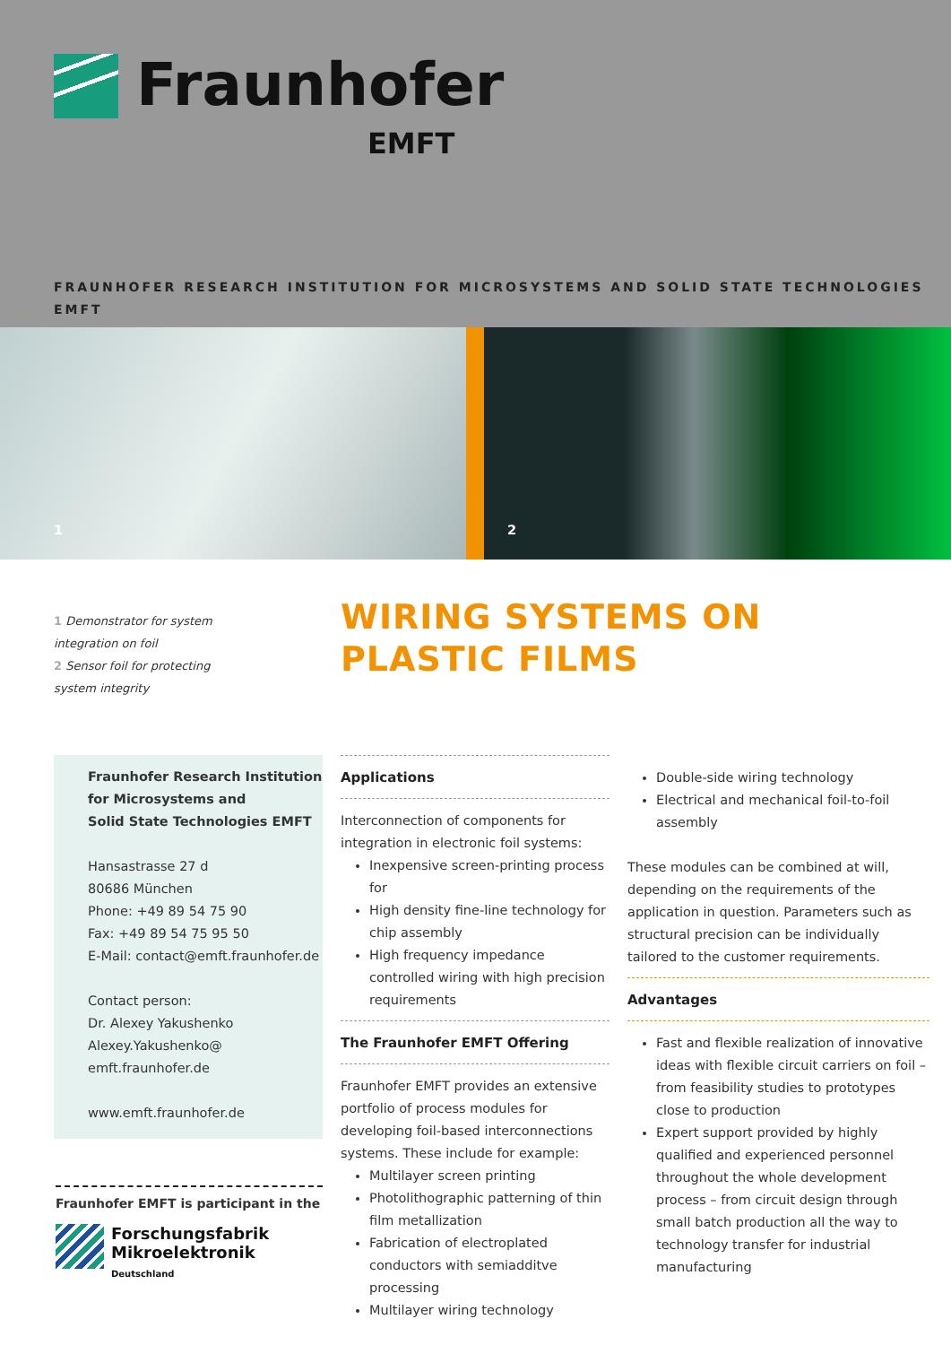Fraunhofer
EMFT
FRAUNHOFER RESEARCH INSTITUTION FOR MICROSYSTEMS AND SOLID STATE TECHNOLOGIES EMFT
1
2
1 Demonstrator for system integration on foil
2 Sensor foil for protecting system integrity
WIRING SYSTEMS ON
PLASTIC FILMS
Fraunhofer Research Institution
for Microsystems and
Solid State Technologies EMFT
Hansastrasse 27 d
80686 München
Phone: +49 89 54 75 90
Fax: +49 89 54 75 95 50
E-Mail: contact@emft.fraunhofer.de
Contact person:
Dr. Alexey Yakushenko
Alexey.Yakushenko@
emft.fraunhofer.de
www.emft.fraunhofer.de
Applications
Interconnection of components for integration in electronic foil systems:
Inexpensive screen-printing process for
High density fine-line technology for chip assembly
High frequency impedance controlled wiring with high precision requirements
The Fraunhofer EMFT Offering
Fraunhofer EMFT provides an extensive portfolio of process modules for developing foil-based interconnections systems. These include for example:
Multilayer screen printing
Photolithographic patterning of thin film metallization
Fabrication of electroplated conductors with semiadditve processing
Multilayer wiring technology
Double-side wiring technology
Electrical and mechanical foil-to-foil assembly
These modules can be combined at will, depending on the requirements of the application in question. Parameters such as structural precision can be individually tailored to the customer requirements.
Advantages
Fast and flexible realization of innovative ideas with flexible circuit carriers on foil – from feasibility studies to prototypes close to production
Expert support provided by highly qualified and experienced personnel throughout the whole development process – from circuit design through small batch production all the way to technology transfer for industrial manufacturing
Fraunhofer EMFT is participant in the
Forschungsfabrik
Mikroelektronik
Deutschland